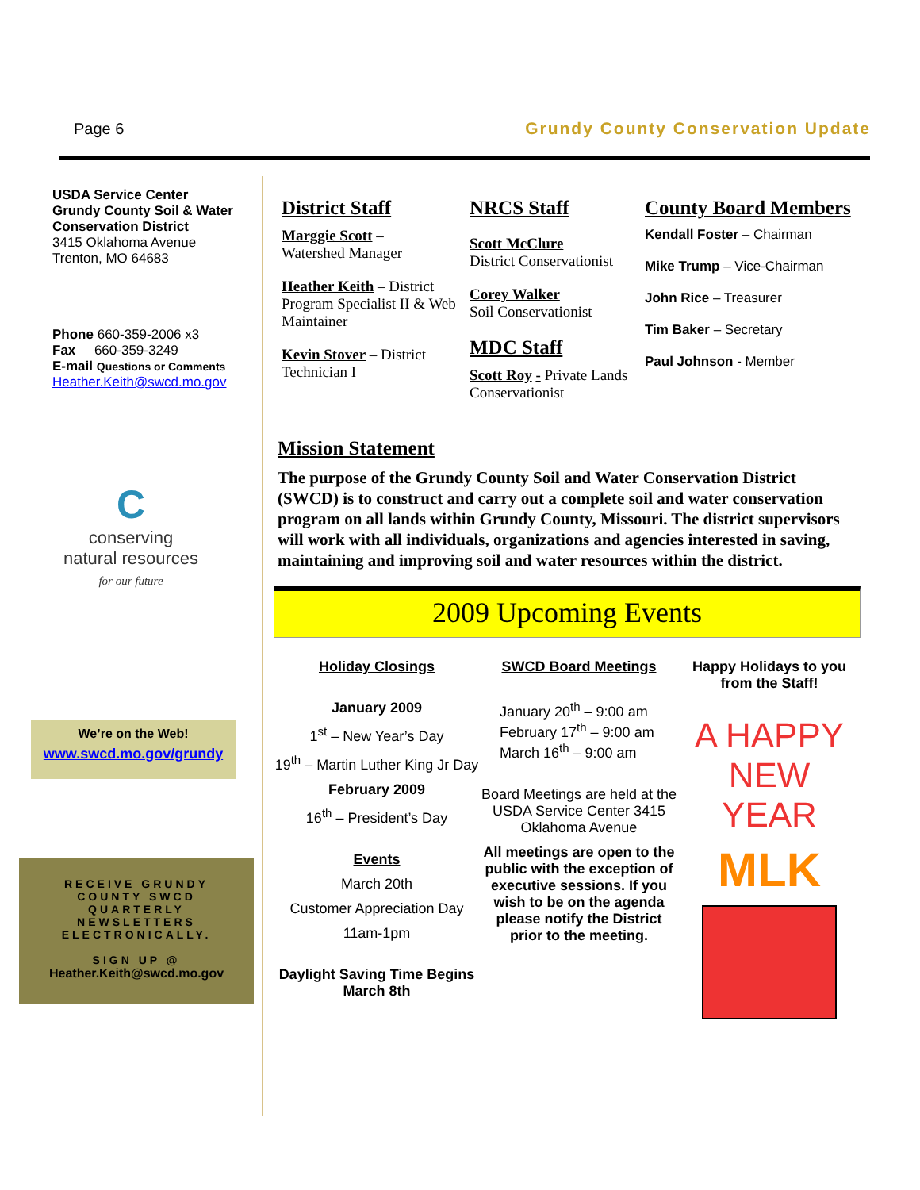Page 6 Grundy County Conservation Update
USDA Service Center
Grundy County Soil & Water
Conservation District
3415 Oklahoma Avenue
Trenton, MO 64683
Phone 660-359-2006 x3
Fax 660-359-3249
E-mail Questions or Comments
Heather.Keith@swcd.mo.gov
C
conserving
natural resources
for our future
We’re on the Web!
www.swcd.mo.gov/grundy
RECEIVE GRUNDY
COUNTY SWCD
QUARTERLY
NEWSLETTERS
ELECTRONICALLY.
SIGN UP @
Heather.Keith@swcd.mo.gov
District Staff
Marggie Scott –
Watershed Manager
Heather Keith – District Program Specialist II & Web Maintainer
Kevin Stover – District Technician I
NRCS Staff
Scott McClure
District Conservationist
Corey Walker
Soil Conservationist
MDC Staff
Scott Roy - Private Lands Conservationist
County Board Members
Kendall Foster – Chairman
Mike Trump – Vice-Chairman
John Rice – Treasurer
Tim Baker – Secretary
Paul Johnson - Member
Mission Statement
The purpose of the Grundy County Soil and Water Conservation District (SWCD) is to construct and carry out a complete soil and water conservation program on all lands within Grundy County, Missouri. The district supervisors will work with all individuals, organizations and agencies interested in saving, maintaining and improving soil and water resources within the district.
2009 Upcoming Events
Holiday Closings
January 2009
1<sup>st</sup> – New Year’s Day
19<sup>th</sup> – Martin Luther King Jr Day
February 2009
16<sup>th</sup> – President’s Day
Events
March 20th
Customer Appreciation Day
11am-1pm
Daylight Saving Time Begins
March 8th
SWCD Board Meetings
January 20<sup>th</sup> – 9:00 am
February 17<sup>th</sup> – 9:00 am
March 16<sup>th</sup> – 9:00 am
Board Meetings are held at the USDA Service Center 3415 Oklahoma Avenue
All meetings are open to the public with the exception of executive sessions. If you wish to be on the agenda please notify the District prior to the meeting.
Happy Holidays to you from the Staff!
A HAPPY NEW YEAR
MLK